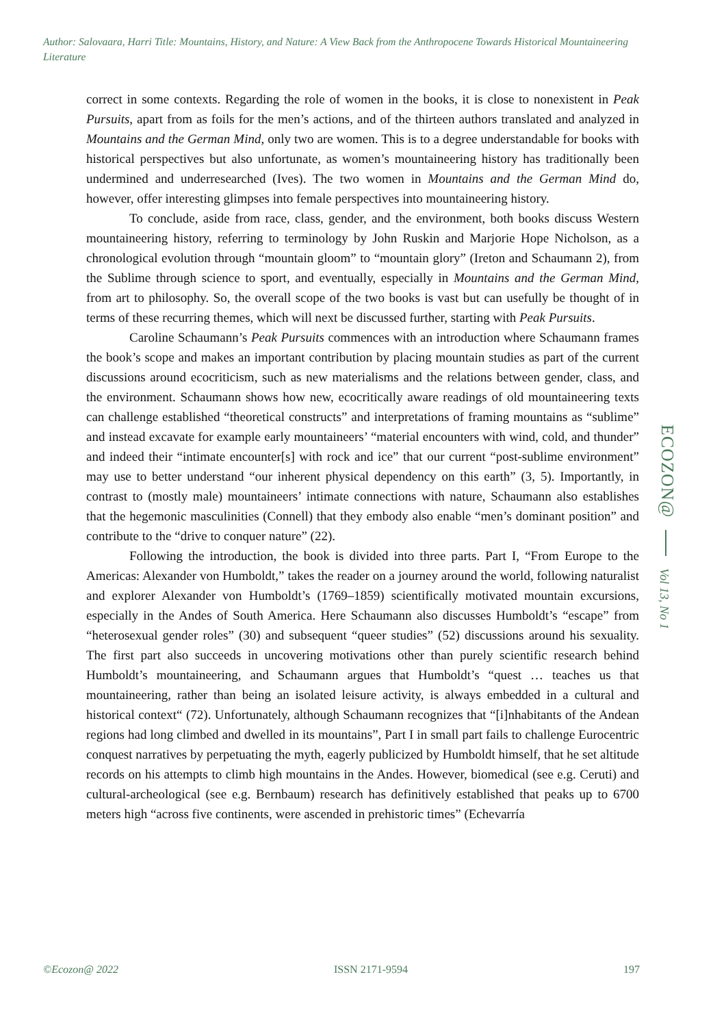Author: Salovaara, Harri Title: Mountains, History, and Nature: A View Back from the Anthropocene Towards Historical Mountaineering Literature
correct in some contexts. Regarding the role of women in the books, it is close to nonexistent in Peak Pursuits, apart from as foils for the men’s actions, and of the thirteen authors translated and analyzed in Mountains and the German Mind, only two are women. This is to a degree understandable for books with historical perspectives but also unfortunate, as women’s mountaineering history has traditionally been undermined and underresearched (Ives). The two women in Mountains and the German Mind do, however, offer interesting glimpses into female perspectives into mountaineering history.
To conclude, aside from race, class, gender, and the environment, both books discuss Western mountaineering history, referring to terminology by John Ruskin and Marjorie Hope Nicholson, as a chronological evolution through “mountain gloom” to “mountain glory” (Ireton and Schaumann 2), from the Sublime through science to sport, and eventually, especially in Mountains and the German Mind, from art to philosophy. So, the overall scope of the two books is vast but can usefully be thought of in terms of these recurring themes, which will next be discussed further, starting with Peak Pursuits.
Caroline Schaumann’s Peak Pursuits commences with an introduction where Schaumann frames the book’s scope and makes an important contribution by placing mountain studies as part of the current discussions around ecocriticism, such as new materialisms and the relations between gender, class, and the environment. Schaumann shows how new, ecocritically aware readings of old mountaineering texts can challenge established “theoretical constructs” and interpretations of framing mountains as “sublime” and instead excavate for example early mountaineers’ “material encounters with wind, cold, and thunder” and indeed their “intimate encounter[s] with rock and ice” that our current “post-sublime environment” may use to better understand “our inherent physical dependency on this earth” (3, 5). Importantly, in contrast to (mostly male) mountaineers’ intimate connections with nature, Schaumann also establishes that the hegemonic masculinities (Connell) that they embody also enable “men’s dominant position” and contribute to the “drive to conquer nature” (22).
Following the introduction, the book is divided into three parts. Part I, “From Europe to the Americas: Alexander von Humboldt,” takes the reader on a journey around the world, following naturalist and explorer Alexander von Humboldt’s (1769–1859) scientifically motivated mountain excursions, especially in the Andes of South America. Here Schaumann also discusses Humboldt’s “escape” from “heterosexual gender roles” (30) and subsequent “queer studies” (52) discussions around his sexuality. The first part also succeeds in uncovering motivations other than purely scientific research behind Humboldt’s mountaineering, and Schaumann argues that Humboldt’s “quest … teaches us that mountaineering, rather than being an isolated leisure activity, is always embedded in a cultural and historical context“ (72). Unfortunately, although Schaumann recognizes that “[i]nhabitants of the Andean regions had long climbed and dwelled in its mountains”, Part I in small part fails to challenge Eurocentric conquest narratives by perpetuating the myth, eagerly publicized by Humboldt himself, that he set altitude records on his attempts to climb high mountains in the Andes. However, biomedical (see e.g. Ceruti) and cultural-archeological (see e.g. Bernbaum) research has definitively established that peaks up to 6700 meters high “across five continents, were ascended in prehistoric times” (Echevarría
ECOZON@
Vol 13, No 1
©Ecozon@ 2022 ISSN 2171-9594 197